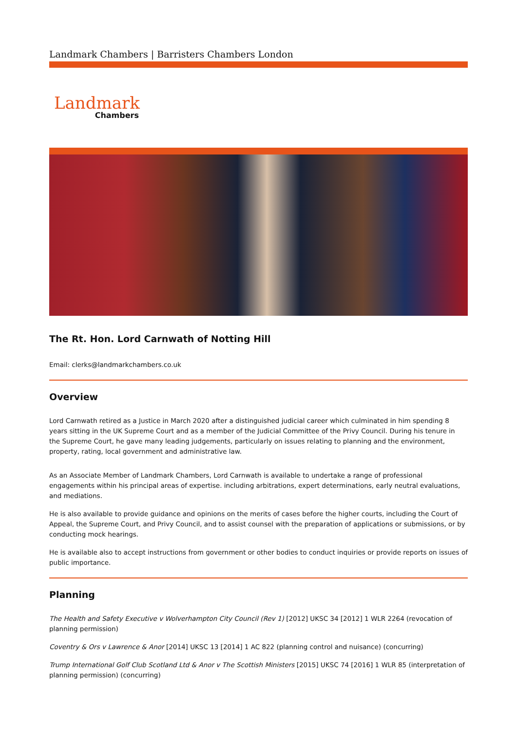Landmark Chambers | Barristers Chambers London
Landmark
Chambers
The Rt. Hon. Lord Carnwath of Notting Hill
Email: clerks@landmarkchambers.co.uk
Overview
Lord Carnwath retired as a Justice in March 2020 after a distinguished judicial career which culminated in him spending 8 years sitting in the UK Supreme Court and as a member of the Judicial Committee of the Privy Council. During his tenure in the Supreme Court, he gave many leading judgements, particularly on issues relating to planning and the environment, property, rating, local government and administrative law.
As an Associate Member of Landmark Chambers, Lord Carnwath is available to undertake a range of professional engagements within his principal areas of expertise. including arbitrations, expert determinations, early neutral evaluations, and mediations.
He is also available to provide guidance and opinions on the merits of cases before the higher courts, including the Court of Appeal, the Supreme Court, and Privy Council, and to assist counsel with the preparation of applications or submissions, or by conducting mock hearings.
He is available also to accept instructions from government or other bodies to conduct inquiries or provide reports on issues of public importance.
Planning
The Health and Safety Executive v Wolverhampton City Council (Rev 1) [2012] UKSC 34 [2012] 1 WLR 2264 (revocation of planning permission)
Coventry & Ors v Lawrence & Anor [2014] UKSC 13 [2014] 1 AC 822 (planning control and nuisance) (concurring)
Trump International Golf Club Scotland Ltd & Anor v The Scottish Ministers [2015] UKSC 74 [2016] 1 WLR 85 (interpretation of planning permission) (concurring)